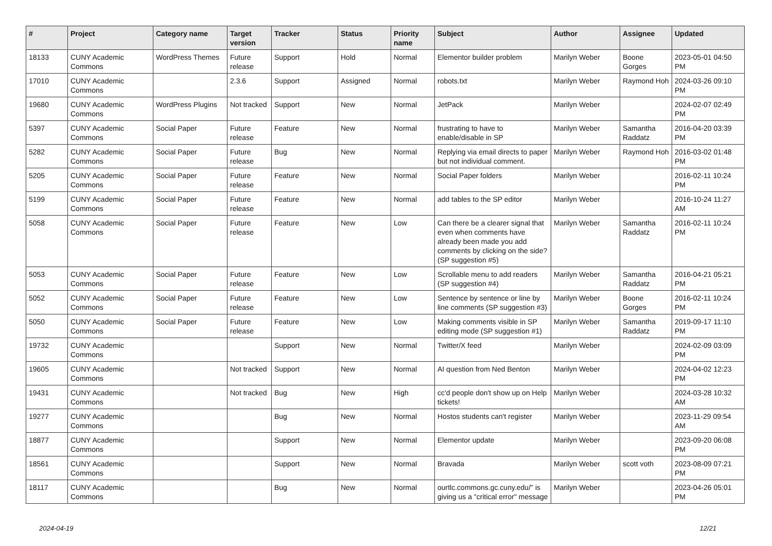| # | Project | Category name | Target version | Tracker | Status | Priority name | Subject | Author | Assignee | Updated |
| --- | --- | --- | --- | --- | --- | --- | --- | --- | --- | --- |
| 18133 | CUNY Academic Commons | WordPress Themes | Future release | Support | Hold | Normal | Elementor builder problem | Marilyn Weber | Boone Gorges | 2023-05-01 04:50 PM |
| 17010 | CUNY Academic Commons | | 2.3.6 | Support | Assigned | Normal | robots.txt | Marilyn Weber | Raymond Hoh | 2024-03-26 09:10 PM |
| 19680 | CUNY Academic Commons | WordPress Plugins | Not tracked | Support | New | Normal | JetPack | Marilyn Weber | | 2024-02-07 02:49 PM |
| 5397 | CUNY Academic Commons | Social Paper | Future release | Feature | New | Normal | frustrating to have to enable/disable in SP | Marilyn Weber | Samantha Raddatz | 2016-04-20 03:39 PM |
| 5282 | CUNY Academic Commons | Social Paper | Future release | Bug | New | Normal | Replying via email directs to paper but not individual comment. | Marilyn Weber | Raymond Hoh | 2016-03-02 01:48 PM |
| 5205 | CUNY Academic Commons | Social Paper | Future release | Feature | New | Normal | Social Paper folders | Marilyn Weber | | 2016-02-11 10:24 PM |
| 5199 | CUNY Academic Commons | Social Paper | Future release | Feature | New | Normal | add tables to the SP editor | Marilyn Weber | | 2016-10-24 11:27 AM |
| 5058 | CUNY Academic Commons | Social Paper | Future release | Feature | New | Low | Can there be a clearer signal that even when comments have already been made you add comments by clicking on the side? (SP suggestion #5) | Marilyn Weber | Samantha Raddatz | 2016-02-11 10:24 PM |
| 5053 | CUNY Academic Commons | Social Paper | Future release | Feature | New | Low | Scrollable menu to add readers (SP suggestion #4) | Marilyn Weber | Samantha Raddatz | 2016-04-21 05:21 PM |
| 5052 | CUNY Academic Commons | Social Paper | Future release | Feature | New | Low | Sentence by sentence or line by line comments (SP suggestion #3) | Marilyn Weber | Boone Gorges | 2016-02-11 10:24 PM |
| 5050 | CUNY Academic Commons | Social Paper | Future release | Feature | New | Low | Making comments visible in SP editing mode (SP suggestion #1) | Marilyn Weber | Samantha Raddatz | 2019-09-17 11:10 PM |
| 19732 | CUNY Academic Commons | | | Support | New | Normal | Twitter/X feed | Marilyn Weber | | 2024-02-09 03:09 PM |
| 19605 | CUNY Academic Commons | | Not tracked | Support | New | Normal | AI question from Ned Benton | Marilyn Weber | | 2024-04-02 12:23 PM |
| 19431 | CUNY Academic Commons | | Not tracked | Bug | New | High | cc'd people don't show up on Help tickets! | Marilyn Weber | | 2024-03-28 10:32 AM |
| 19277 | CUNY Academic Commons | | | Bug | New | Normal | Hostos students can't register | Marilyn Weber | | 2023-11-29 09:54 AM |
| 18877 | CUNY Academic Commons | | | Support | New | Normal | Elementor update | Marilyn Weber | | 2023-09-20 06:08 PM |
| 18561 | CUNY Academic Commons | | | Support | New | Normal | Bravada | Marilyn Weber | scott voth | 2023-08-09 07:21 PM |
| 18117 | CUNY Academic Commons | | | Bug | New | Normal | ourtlc.commons.gc.cuny.edu/" is giving us a "critical error" message | Marilyn Weber | | 2023-04-26 05:01 PM |
2024-04-19 12/21